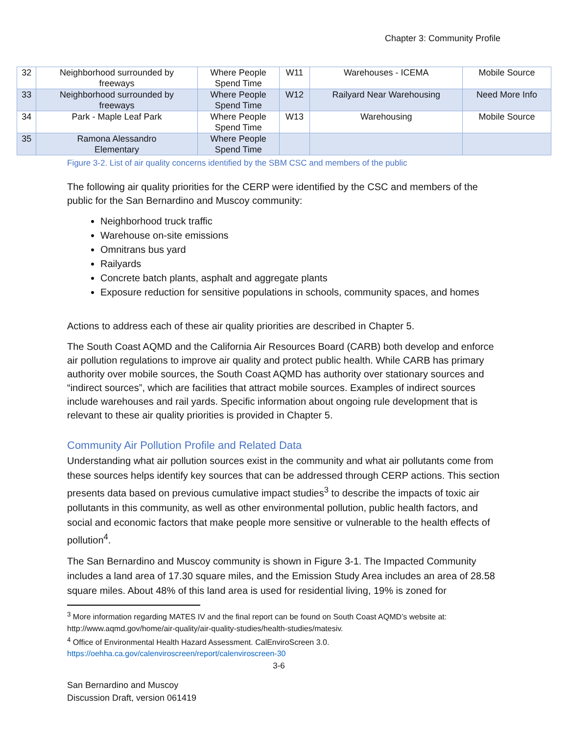Chapter 3: Community Profile
| 32 | Neighborhood surrounded by freeways | Where People Spend Time | W11 | Warehouses - ICEMA | Mobile Source |
| 33 | Neighborhood surrounded by freeways | Where People Spend Time | W12 | Railyard Near Warehousing | Need More Info |
| 34 | Park - Maple Leaf Park | Where People Spend Time | W13 | Warehousing | Mobile Source |
| 35 | Ramona Alessandro Elementary | Where People Spend Time | | | |
Figure 3-2. List of air quality concerns identified by the SBM CSC and members of the public
The following air quality priorities for the CERP were identified by the CSC and members of the public for the San Bernardino and Muscoy community:
Neighborhood truck traffic
Warehouse on-site emissions
Omnitrans bus yard
Railyards
Concrete batch plants, asphalt and aggregate plants
Exposure reduction for sensitive populations in schools, community spaces, and homes
Actions to address each of these air quality priorities are described in Chapter 5.
The South Coast AQMD and the California Air Resources Board (CARB) both develop and enforce air pollution regulations to improve air quality and protect public health. While CARB has primary authority over mobile sources, the South Coast AQMD has authority over stationary sources and “indirect sources”, which are facilities that attract mobile sources. Examples of indirect sources include warehouses and rail yards. Specific information about ongoing rule development that is relevant to these air quality priorities is provided in Chapter 5.
Community Air Pollution Profile and Related Data
Understanding what air pollution sources exist in the community and what air pollutants come from these sources helps identify key sources that can be addressed through CERP actions. This section presents data based on previous cumulative impact studies<sup>3</sup> to describe the impacts of toxic air pollutants in this community, as well as other environmental pollution, public health factors, and social and economic factors that make people more sensitive or vulnerable to the health effects of pollution<sup>4</sup>.
The San Bernardino and Muscoy community is shown in Figure 3-1. The Impacted Community includes a land area of 17.30 square miles, and the Emission Study Area includes an area of 28.58 square miles. About 48% of this land area is used for residential living, 19% is zoned for
<sup>3</sup> More information regarding MATES IV and the final report can be found on South Coast AQMD’s website at: http://www.aqmd.gov/home/air-quality/air-quality-studies/health-studies/matesiv.
<sup>4</sup> Office of Environmental Health Hazard Assessment. CalEnviroScreen 3.0.
https://oehha.ca.gov/calenviroscreen/report/calenviroscreen-30
3-6
San Bernardino and Muscoy
Discussion Draft, version 061419